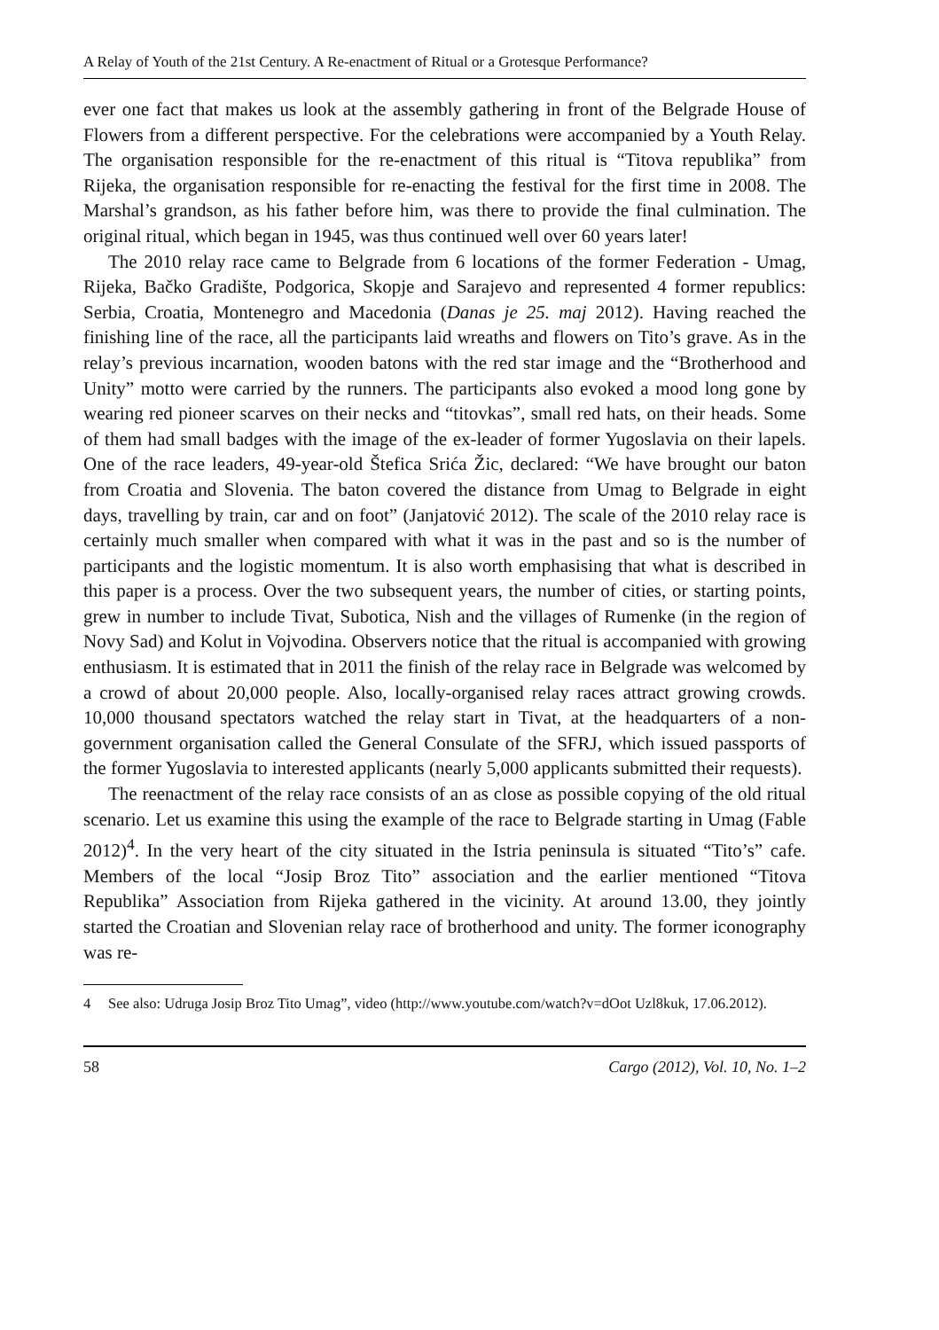A Relay of Youth of the 21st Century. A Re-enactment of Ritual or a Grotesque Performance?
ever one fact that makes us look at the assembly gathering in front of the Belgrade House of Flowers from a different perspective. For the celebrations were accompanied by a Youth Relay. The organisation responsible for the re-enactment of this ritual is “Titova republika” from Rijeka, the organisation responsible for re-enacting the festival for the first time in 2008. The Marshal’s grandson, as his father before him, was there to provide the final culmination. The original ritual, which began in 1945, was thus continued well over 60 years later!
The 2010 relay race came to Belgrade from 6 locations of the former Federation - Umag, Rijeka, Bačko Gradište, Podgorica, Skopje and Sarajevo and represented 4 former republics: Serbia, Croatia, Montenegro and Macedonia (Danas je 25. maj 2012). Having reached the finishing line of the race, all the participants laid wreaths and flowers on Tito’s grave. As in the relay’s previous incarnation, wooden batons with the red star image and the “Brotherhood and Unity” motto were carried by the runners. The participants also evoked a mood long gone by wearing red pioneer scarves on their necks and “titovkas”, small red hats, on their heads. Some of them had small badges with the image of the ex-leader of former Yugoslavia on their lapels. One of the race leaders, 49-year-old Štefica Srića Žic, declared: “We have brought our baton from Croatia and Slovenia. The baton covered the distance from Umag to Belgrade in eight days, travelling by train, car and on foot” (Janjatović 2012). The scale of the 2010 relay race is certainly much smaller when compared with what it was in the past and so is the number of participants and the logistic momentum. It is also worth emphasising that what is described in this paper is a process. Over the two subsequent years, the number of cities, or starting points, grew in number to include Tivat, Subotica, Nish and the villages of Rumenke (in the region of Novy Sad) and Kolut in Vojvodina. Observers notice that the ritual is accompanied with growing enthusiasm. It is estimated that in 2011 the finish of the relay race in Belgrade was welcomed by a crowd of about 20,000 people. Also, locally-organised relay races attract growing crowds. 10,000 thousand spectators watched the relay start in Tivat, at the headquarters of a non-government organisation called the General Consulate of the SFRJ, which issued passports of the former Yugoslavia to interested applicants (nearly 5,000 applicants submitted their requests).
The reenactment of the relay race consists of an as close as possible copying of the old ritual scenario. Let us examine this using the example of the race to Belgrade starting in Umag (Fable 2012)<sup>4</sup>. In the very heart of the city situated in the Istria peninsula is situated “Tito’s” cafe. Members of the local “Josip Broz Tito” association and the earlier mentioned “Titova Republika” Association from Rijeka gathered in the vicinity. At around 13.00, they jointly started the Croatian and Slovenian relay race of brotherhood and unity. The former iconography was re-
4 See also: Udruga Josip Broz Tito Umag”, video (http://www.youtube.com/watch?v=dOot Uzl8kuk, 17.06.2012).
58 Cargo (2012), Vol. 10, No. 1–2